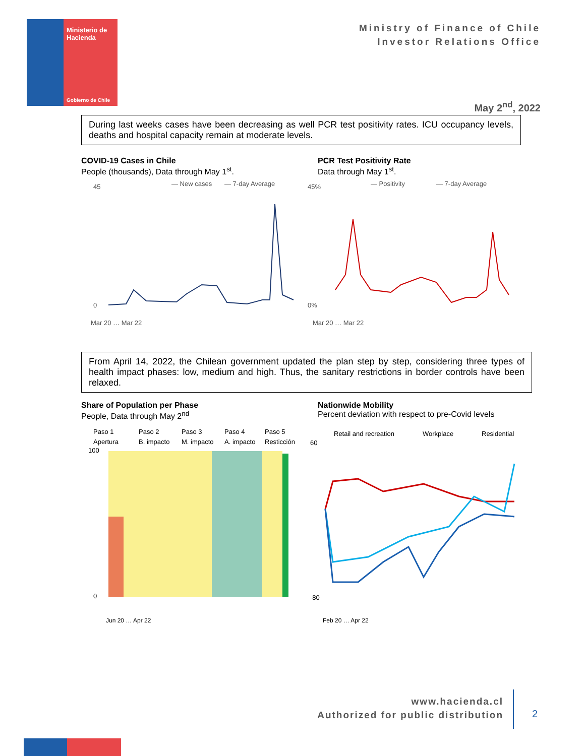Ministerio de
Hacienda
Gobierno de Chile
Ministry of Finance of Chile
Investor Relations Office
May 2<sup>nd</sup>, 2022
During last weeks cases have been decreasing as well PCR test positivity rates. ICU occupancy levels, deaths and hospital capacity remain at moderate levels.
COVID-19 Cases in Chile
People (thousands), Data through May 1<sup>st</sup>.
PCR Test Positivity Rate
Data through May 1<sup>st</sup>.
— New cases
— 7-day Average
45
0
Mar 20 … Mar 22
— Positivity
— 7-day Average
45%
0%
Mar 20 … Mar 22
From April 14, 2022, the Chilean government updated the plan step by step, considering three types of health impact phases: low, medium and high. Thus, the sanitary restrictions in border controls have been relaxed.
Share of Population per Phase
People, Data through May 2<sup>nd</sup>
Nationwide Mobility
Percent deviation with respect to pre-Covid levels
Paso 1
Paso 2
Paso 3
Paso 4
Paso 5
Apertura
B. impacto
M. impacto
A. impacto
Resticción
100
0
Jun 20 … Apr 22
Retail and recreation
Workplace
Residential
60
-80
Feb 20 … Apr 22
www.hacienda.cl
Authorized for public distribution
2